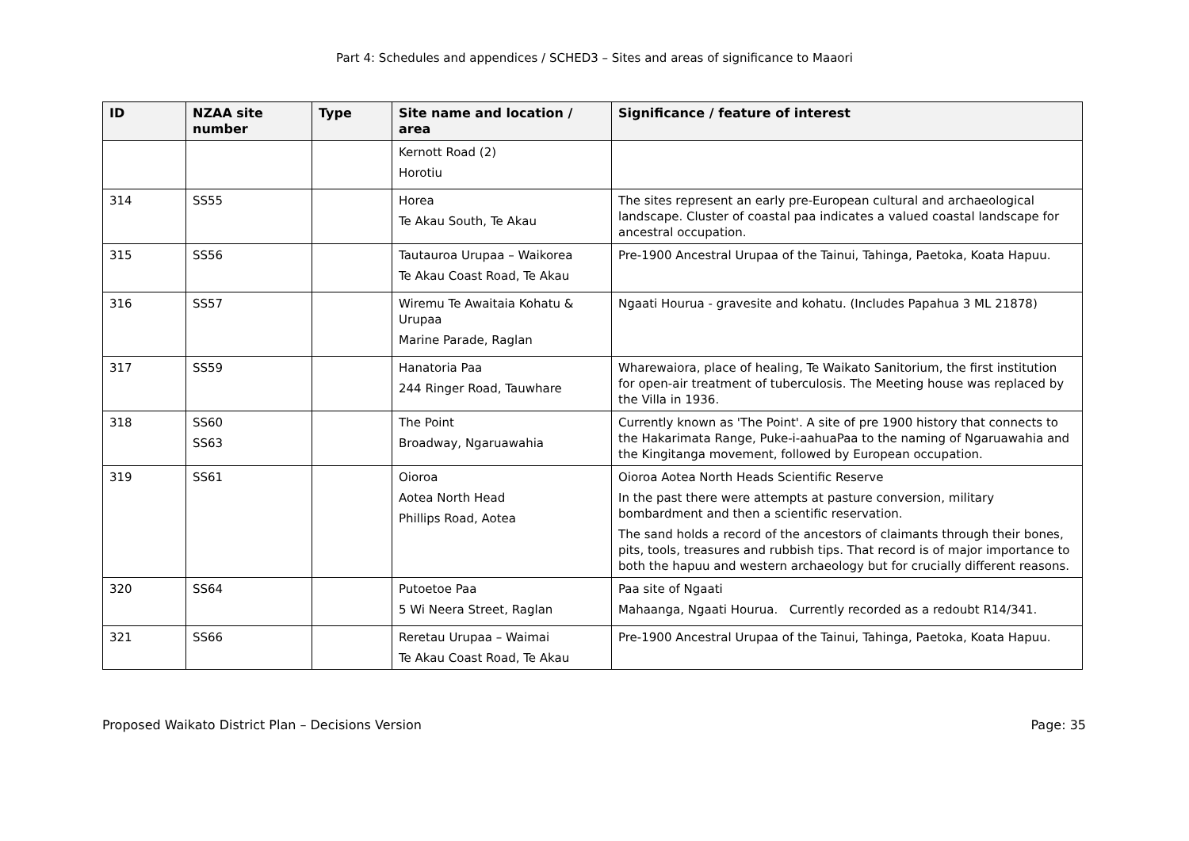Part 4: Schedules and appendices / SCHED3 – Sites and areas of significance to Maaori
| ID | NZAA site number | Type | Site name and location / area | Significance / feature of interest |
| --- | --- | --- | --- | --- |
| | | | Kernott Road (2) Horotiu | |
| 314 | SS55 | | Horea Te Akau South, Te Akau | The sites represent an early pre-European cultural and archaeological landscape. Cluster of coastal paa indicates a valued coastal landscape for ancestral occupation. |
| 315 | SS56 | | Tautauroa Urupaa – Waikorea Te Akau Coast Road, Te Akau | Pre-1900 Ancestral Urupaa of the Tainui, Tahinga, Paetoka, Koata Hapuu. |
| 316 | SS57 | | Wiremu Te Awaitaia Kohatu & Urupaa Marine Parade, Raglan | Ngaati Hourua - gravesite and kohatu. (Includes Papahua 3 ML 21878) |
| 317 | SS59 | | Hanatoria Paa 244 Ringer Road, Tauwhare | Wharewaiora, place of healing, Te Waikato Sanitorium, the first institution for open-air treatment of tuberculosis. The Meeting house was replaced by the Villa in 1936. |
| 318 | SS60 SS63 | | The Point Broadway, Ngaruawahia | Currently known as 'The Point'. A site of pre 1900 history that connects to the Hakarimata Range, Puke-i-aahuaPaa to the naming of Ngaruawahia and the Kingitanga movement, followed by European occupation. |
| 319 | SS61 | | Oioroa Aotea North Head Phillips Road, Aotea | Oioroa Aotea North Heads Scientific Reserve In the past there were attempts at pasture conversion, military bombardment and then a scientific reservation. The sand holds a record of the ancestors of claimants through their bones, pits, tools, treasures and rubbish tips. That record is of major importance to both the hapuu and western archaeology but for crucially different reasons. |
| 320 | SS64 | | Putoetoe Paa 5 Wi Neera Street, Raglan | Paa site of Ngaati Mahaanga, Ngaati Hourua. Currently recorded as a redoubt R14/341. |
| 321 | SS66 | | Reretau Urupaa – Waimai Te Akau Coast Road, Te Akau | Pre-1900 Ancestral Urupaa of the Tainui, Tahinga, Paetoka, Koata Hapuu. |
Proposed Waikato District Plan – Decisions Version Page: 35